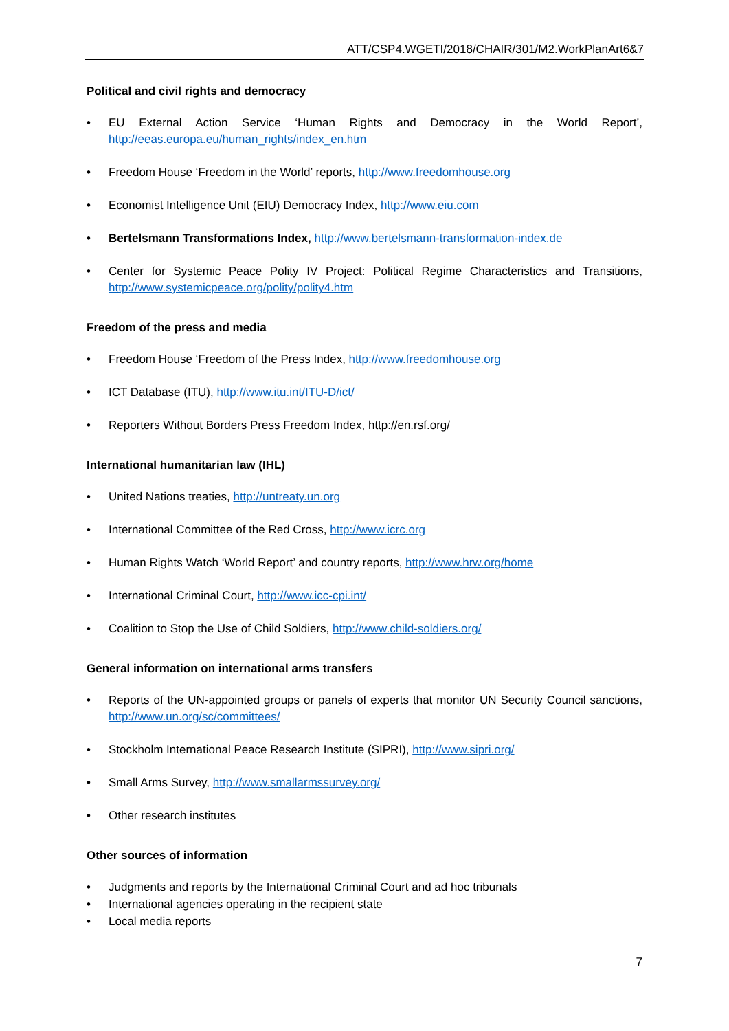ATT/CSP4.WGETI/2018/CHAIR/301/M2.WorkPlanArt6&7
Political and civil rights and democracy
• EU External Action Service ‘Human Rights and Democracy in the World Report’, http://eeas.europa.eu/human_rights/index_en.htm
• Freedom House ‘Freedom in the World’ reports, http://www.freedomhouse.org
• Economist Intelligence Unit (EIU) Democracy Index, http://www.eiu.com
• Bertelsmann Transformations Index, http://www.bertelsmann-transformation-index.de
• Center for Systemic Peace Polity IV Project: Political Regime Characteristics and Transitions, http://www.systemicpeace.org/polity/polity4.htm
Freedom of the press and media
• Freedom House ‘Freedom of the Press Index, http://www.freedomhouse.org
• ICT Database (ITU), http://www.itu.int/ITU-D/ict/
• Reporters Without Borders Press Freedom Index, http://en.rsf.org/
International humanitarian law (IHL)
• United Nations treaties, http://untreaty.un.org
• International Committee of the Red Cross, http://www.icrc.org
• Human Rights Watch ‘World Report’ and country reports, http://www.hrw.org/home
• International Criminal Court, http://www.icc-cpi.int/
• Coalition to Stop the Use of Child Soldiers, http://www.child-soldiers.org/
General information on international arms transfers
• Reports of the UN-appointed groups or panels of experts that monitor UN Security Council sanctions, http://www.un.org/sc/committees/
• Stockholm International Peace Research Institute (SIPRI), http://www.sipri.org/
• Small Arms Survey, http://www.smallarmssurvey.org/
• Other research institutes
Other sources of information
• Judgments and reports by the International Criminal Court and ad hoc tribunals
• International agencies operating in the recipient state
• Local media reports
7